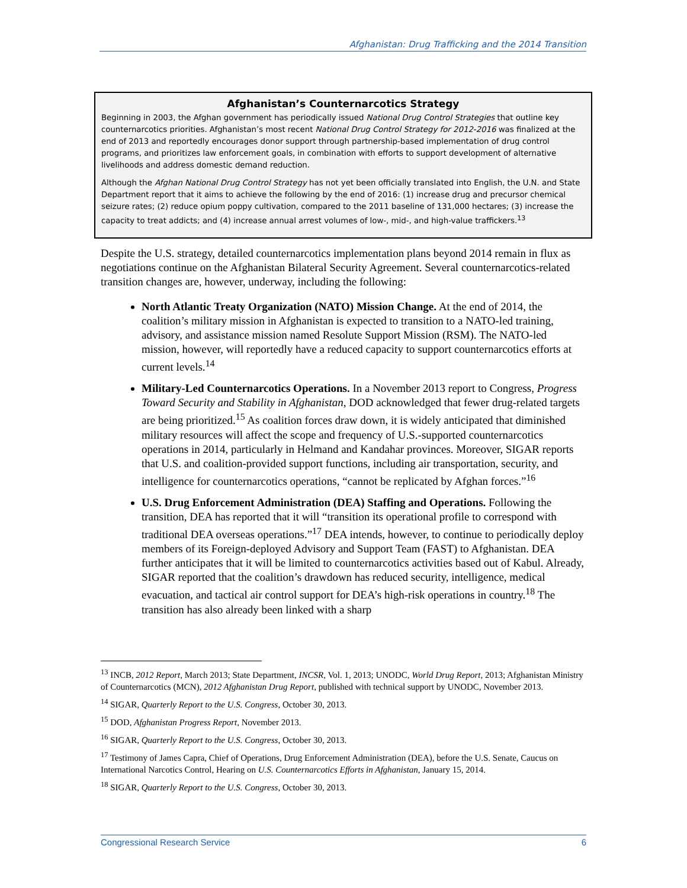Afghanistan: Drug Trafficking and the 2014 Transition
Afghanistan’s Counternarcotics Strategy
Beginning in 2003, the Afghan government has periodically issued National Drug Control Strategies that outline key counternarcotics priorities. Afghanistan’s most recent National Drug Control Strategy for 2012-2016 was finalized at the end of 2013 and reportedly encourages donor support through partnership-based implementation of drug control programs, and prioritizes law enforcement goals, in combination with efforts to support development of alternative livelihoods and address domestic demand reduction.
Although the Afghan National Drug Control Strategy has not yet been officially translated into English, the U.N. and State Department report that it aims to achieve the following by the end of 2016: (1) increase drug and precursor chemical seizure rates; (2) reduce opium poppy cultivation, compared to the 2011 baseline of 131,000 hectares; (3) increase the capacity to treat addicts; and (4) increase annual arrest volumes of low-, mid-, and high-value traffickers.<sup>13</sup>
Despite the U.S. strategy, detailed counternarcotics implementation plans beyond 2014 remain in flux as negotiations continue on the Afghanistan Bilateral Security Agreement. Several counternarcotics-related transition changes are, however, underway, including the following:
North Atlantic Treaty Organization (NATO) Mission Change. At the end of 2014, the coalition’s military mission in Afghanistan is expected to transition to a NATO-led training, advisory, and assistance mission named Resolute Support Mission (RSM). The NATO-led mission, however, will reportedly have a reduced capacity to support counternarcotics efforts at current levels.<sup>14</sup>
Military-Led Counternarcotics Operations. In a November 2013 report to Congress, Progress Toward Security and Stability in Afghanistan, DOD acknowledged that fewer drug-related targets are being prioritized.<sup>15</sup> As coalition forces draw down, it is widely anticipated that diminished military resources will affect the scope and frequency of U.S.-supported counternarcotics operations in 2014, particularly in Helmand and Kandahar provinces. Moreover, SIGAR reports that U.S. and coalition-provided support functions, including air transportation, security, and intelligence for counternarcotics operations, “cannot be replicated by Afghan forces.”<sup>16</sup>
U.S. Drug Enforcement Administration (DEA) Staffing and Operations. Following the transition, DEA has reported that it will “transition its operational profile to correspond with traditional DEA overseas operations.”<sup>17</sup> DEA intends, however, to continue to periodically deploy members of its Foreign-deployed Advisory and Support Team (FAST) to Afghanistan. DEA further anticipates that it will be limited to counternarcotics activities based out of Kabul. Already, SIGAR reported that the coalition’s drawdown has reduced security, intelligence, medical evacuation, and tactical air control support for DEA’s high-risk operations in country.<sup>18</sup> The transition has also already been linked with a sharp
<sup>13</sup> INCB, 2012 Report, March 2013; State Department, INCSR, Vol. 1, 2013; UNODC, World Drug Report, 2013; Afghanistan Ministry of Counternarcotics (MCN), 2012 Afghanistan Drug Report, published with technical support by UNODC, November 2013.
<sup>14</sup> SIGAR, Quarterly Report to the U.S. Congress, October 30, 2013.
<sup>15</sup> DOD, Afghanistan Progress Report, November 2013.
<sup>16</sup> SIGAR, Quarterly Report to the U.S. Congress, October 30, 2013.
<sup>17</sup> Testimony of James Capra, Chief of Operations, Drug Enforcement Administration (DEA), before the U.S. Senate, Caucus on International Narcotics Control, Hearing on U.S. Counternarcotics Efforts in Afghanistan, January 15, 2014.
<sup>18</sup> SIGAR, Quarterly Report to the U.S. Congress, October 30, 2013.
Congressional Research Service 6